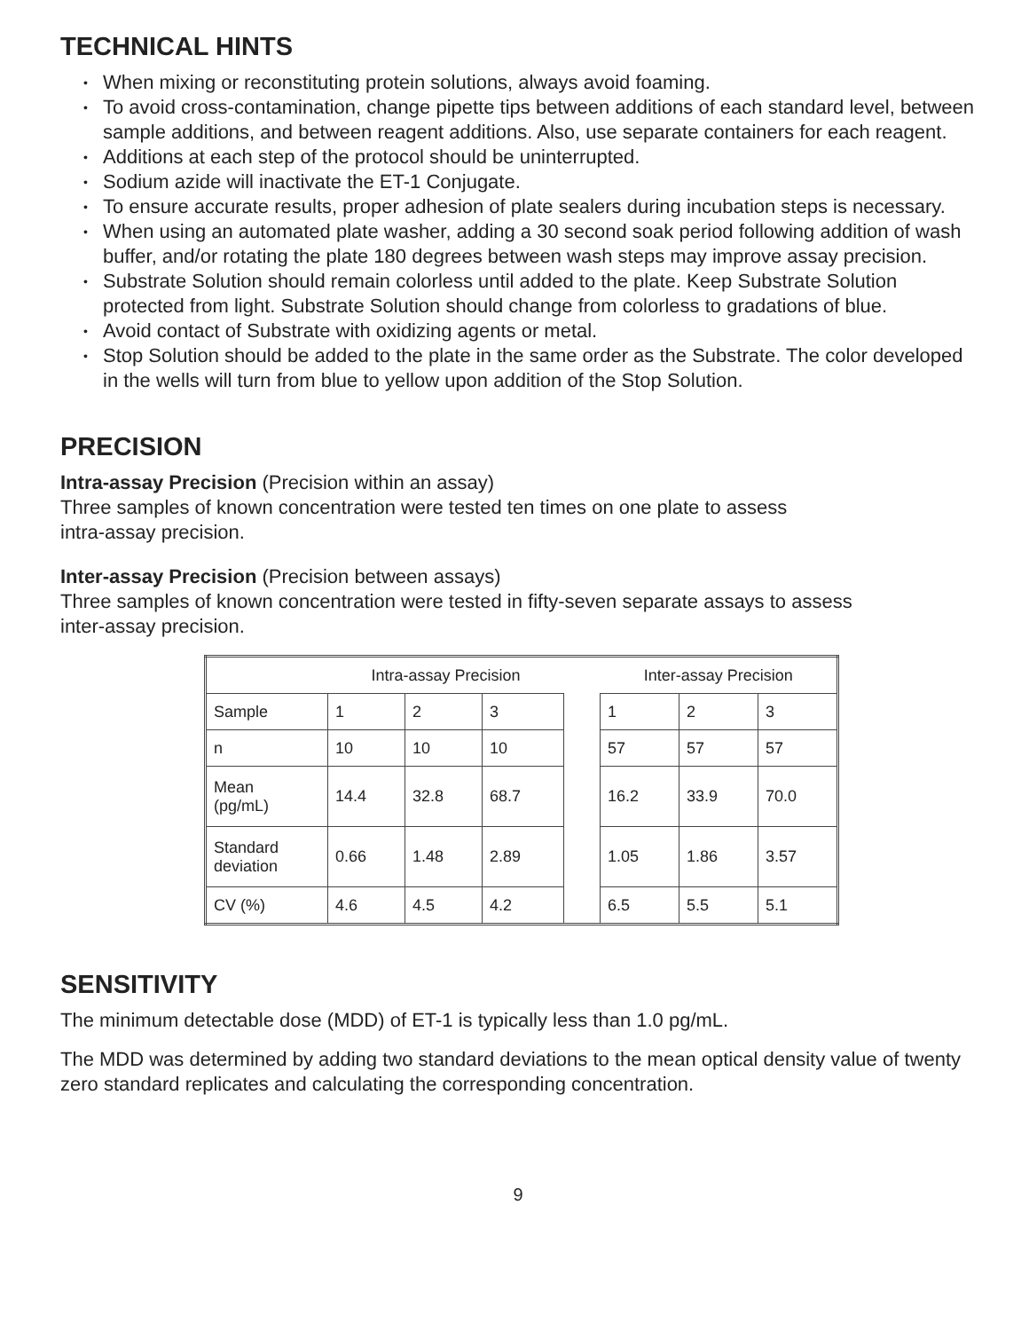TECHNICAL HINTS
• When mixing or reconstituting protein solutions, always avoid foaming.
• To avoid cross-contamination, change pipette tips between additions of each standard level, between sample additions, and between reagent additions. Also, use separate containers for each reagent.
• Additions at each step of the protocol should be uninterrupted.
• Sodium azide will inactivate the ET-1 Conjugate.
• To ensure accurate results, proper adhesion of plate sealers during incubation steps is necessary.
• When using an automated plate washer, adding a 30 second soak period following addition of wash buffer, and/or rotating the plate 180 degrees between wash steps may improve assay precision.
• Substrate Solution should remain colorless until added to the plate. Keep Substrate Solution protected from light. Substrate Solution should change from colorless to gradations of blue.
• Avoid contact of Substrate with oxidizing agents or metal.
• Stop Solution should be added to the plate in the same order as the Substrate. The color developed in the wells will turn from blue to yellow upon addition of the Stop Solution.
PRECISION
Intra-assay Precision (Precision within an assay)
Three samples of known concentration were tested ten times on one plate to assess
intra-assay precision.
Inter-assay Precision (Precision between assays)
Three samples of known concentration were tested in fifty-seven separate assays to assess
inter-assay precision.
| | Intra-assay Precision | | | | Inter-assay Precision | | |
| Sample | 1 | 2 | 3 | | 1 | 2 | 3 |
| n | 10 | 10 | 10 | | 57 | 57 | 57 |
| Mean (pg/mL) | 14.4 | 32.8 | 68.7 | | 16.2 | 33.9 | 70.0 |
| Standard deviation | 0.66 | 1.48 | 2.89 | | 1.05 | 1.86 | 3.57 |
| CV (%) | 4.6 | 4.5 | 4.2 | | 6.5 | 5.5 | 5.1 |
SENSITIVITY
The minimum detectable dose (MDD) of ET-1 is typically less than 1.0 pg/mL.
The MDD was determined by adding two standard deviations to the mean optical density value of twenty zero standard replicates and calculating the corresponding concentration.
9